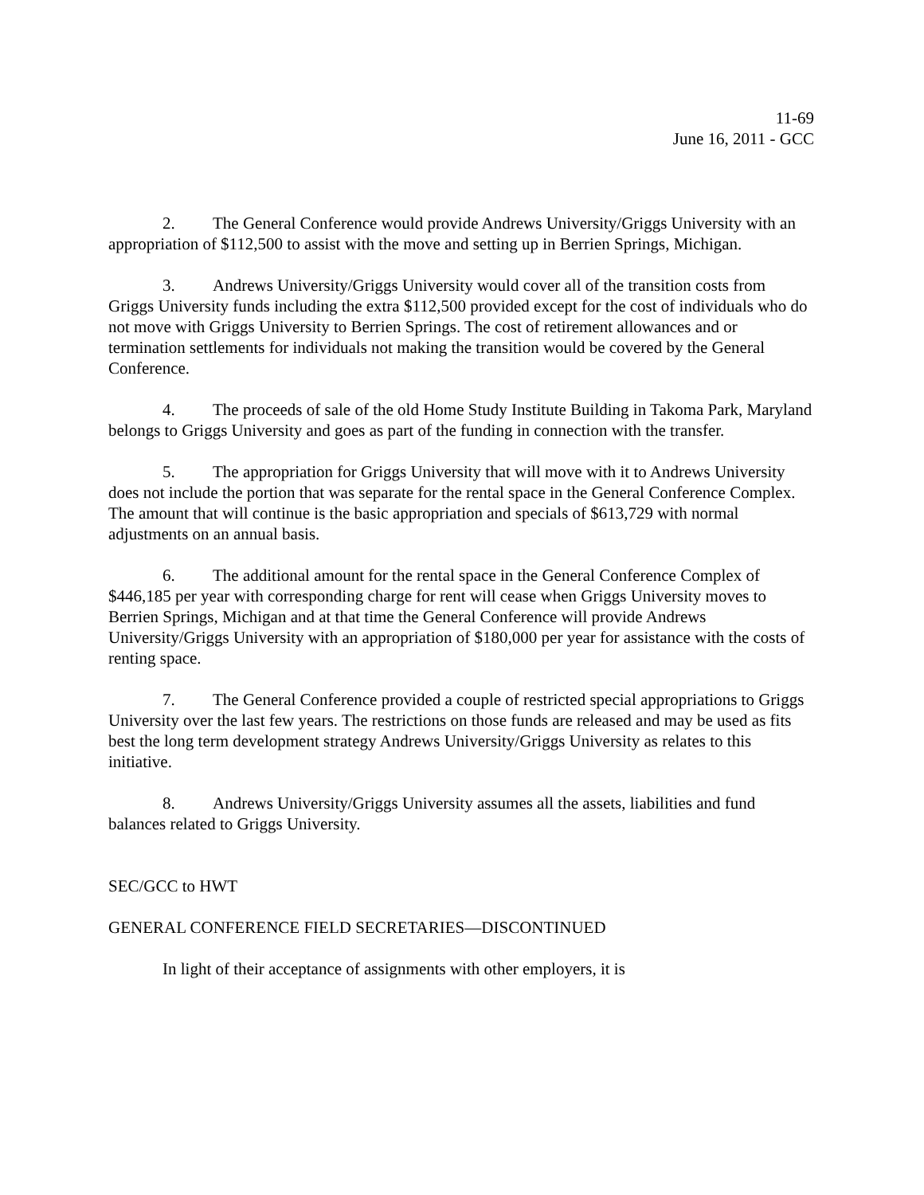11-69
June 16, 2011 - GCC
2. The General Conference would provide Andrews University/Griggs University with an appropriation of $112,500 to assist with the move and setting up in Berrien Springs, Michigan.
3. Andrews University/Griggs University would cover all of the transition costs from Griggs University funds including the extra $112,500 provided except for the cost of individuals who do not move with Griggs University to Berrien Springs. The cost of retirement allowances and or termination settlements for individuals not making the transition would be covered by the General Conference.
4. The proceeds of sale of the old Home Study Institute Building in Takoma Park, Maryland belongs to Griggs University and goes as part of the funding in connection with the transfer.
5. The appropriation for Griggs University that will move with it to Andrews University does not include the portion that was separate for the rental space in the General Conference Complex. The amount that will continue is the basic appropriation and specials of $613,729 with normal adjustments on an annual basis.
6. The additional amount for the rental space in the General Conference Complex of $446,185 per year with corresponding charge for rent will cease when Griggs University moves to Berrien Springs, Michigan and at that time the General Conference will provide Andrews University/Griggs University with an appropriation of $180,000 per year for assistance with the costs of renting space.
7. The General Conference provided a couple of restricted special appropriations to Griggs University over the last few years. The restrictions on those funds are released and may be used as fits best the long term development strategy Andrews University/Griggs University as relates to this initiative.
8. Andrews University/Griggs University assumes all the assets, liabilities and fund balances related to Griggs University.
SEC/GCC to HWT
GENERAL CONFERENCE FIELD SECRETARIES—DISCONTINUED
In light of their acceptance of assignments with other employers, it is